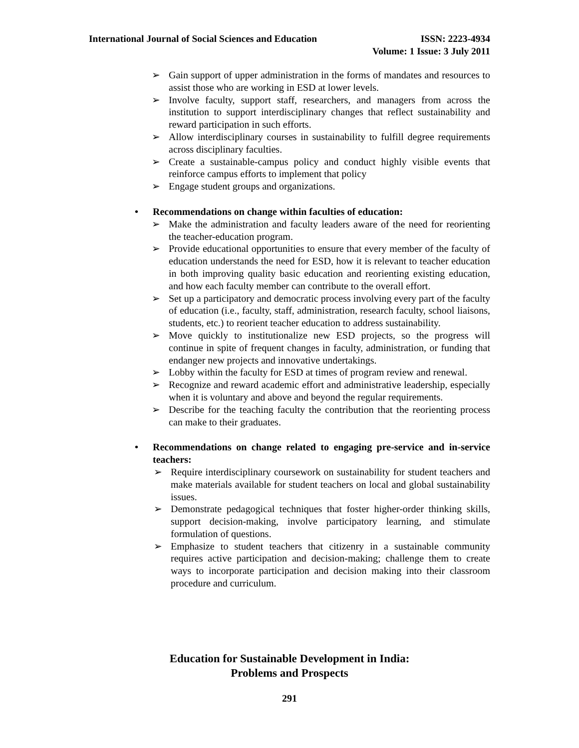International Journal of Social Sciences and Education ISSN: 2223-4934
Volume: 1 Issue: 3 July 2011
➢ Gain support of upper administration in the forms of mandates and resources to assist those who are working in ESD at lower levels.
➢ Involve faculty, support staff, researchers, and managers from across the institution to support interdisciplinary changes that reflect sustainability and reward participation in such efforts.
➢ Allow interdisciplinary courses in sustainability to fulfill degree requirements across disciplinary faculties.
➢ Create a sustainable-campus policy and conduct highly visible events that reinforce campus efforts to implement that policy
➢ Engage student groups and organizations.
• Recommendations on change within faculties of education:
➢ Make the administration and faculty leaders aware of the need for reorienting the teacher-education program.
➢ Provide educational opportunities to ensure that every member of the faculty of education understands the need for ESD, how it is relevant to teacher education in both improving quality basic education and reorienting existing education, and how each faculty member can contribute to the overall effort.
➢ Set up a participatory and democratic process involving every part of the faculty of education (i.e., faculty, staff, administration, research faculty, school liaisons, students, etc.) to reorient teacher education to address sustainability.
➢ Move quickly to institutionalize new ESD projects, so the progress will continue in spite of frequent changes in faculty, administration, or funding that endanger new projects and innovative undertakings.
➢ Lobby within the faculty for ESD at times of program review and renewal.
➢ Recognize and reward academic effort and administrative leadership, especially when it is voluntary and above and beyond the regular requirements.
➢ Describe for the teaching faculty the contribution that the reorienting process can make to their graduates.
• Recommendations on change related to engaging pre-service and in-service teachers:
➢ Require interdisciplinary coursework on sustainability for student teachers and make materials available for student teachers on local and global sustainability issues.
➢ Demonstrate pedagogical techniques that foster higher-order thinking skills, support decision-making, involve participatory learning, and stimulate formulation of questions.
➢ Emphasize to student teachers that citizenry in a sustainable community requires active participation and decision-making; challenge them to create ways to incorporate participation and decision making into their classroom procedure and curriculum.
Education for Sustainable Development in India:
Problems and Prospects
291